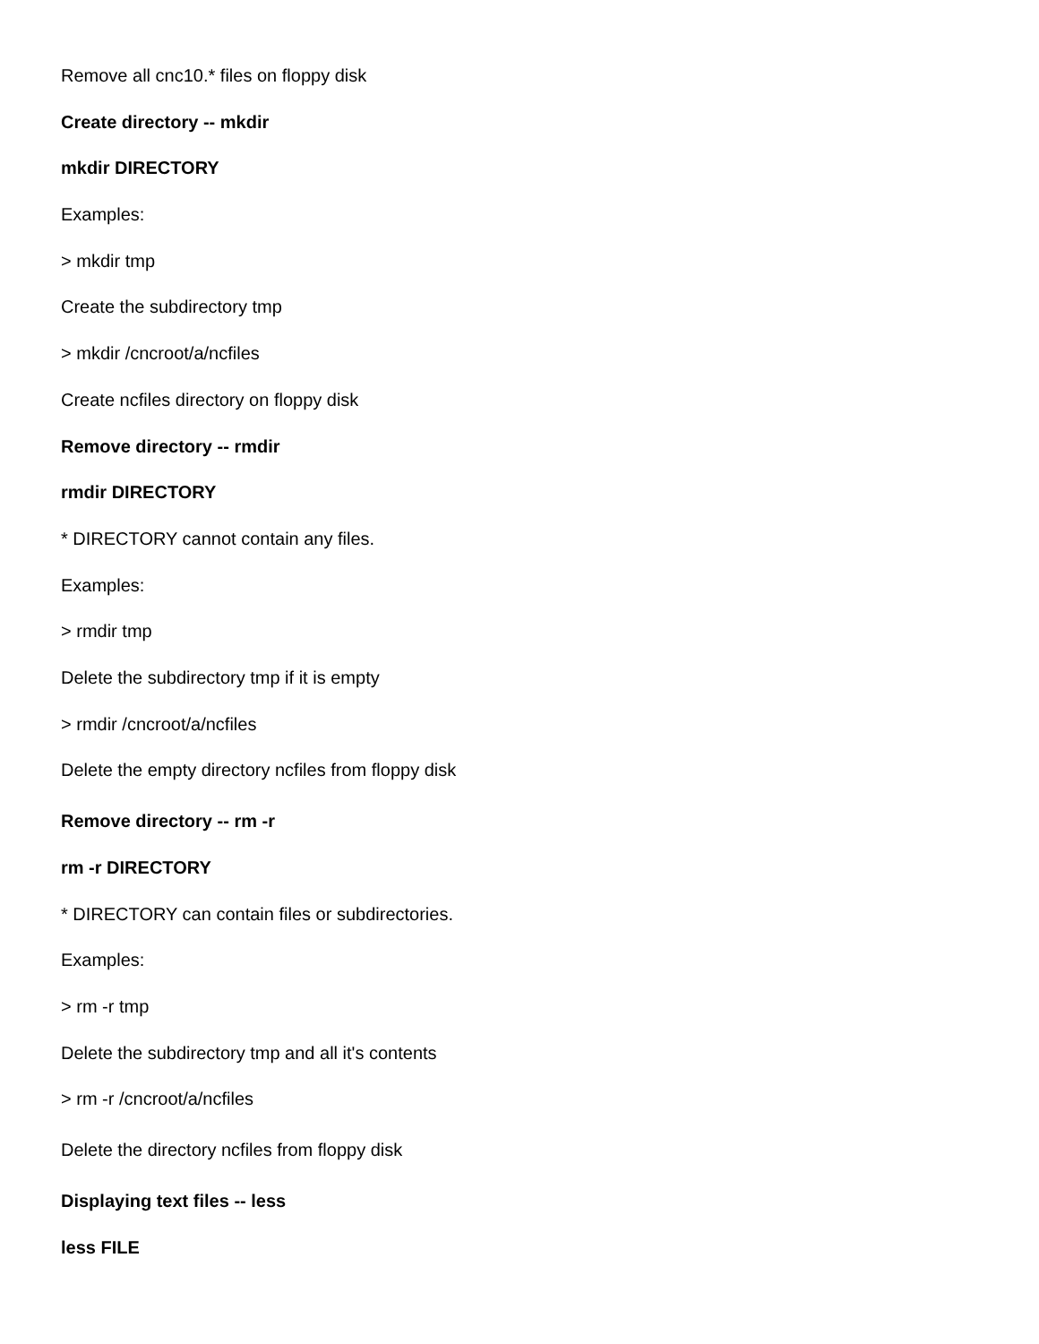Remove all cnc10.* files on floppy disk
Create directory -- mkdir
mkdir DIRECTORY
Examples:
> mkdir tmp
Create the subdirectory tmp
> mkdir /cncroot/a/ncfiles
Create ncfiles directory on floppy disk
Remove directory -- rmdir
rmdir DIRECTORY
* DIRECTORY cannot contain any files.
Examples:
> rmdir tmp
Delete the subdirectory tmp if it is empty
> rmdir /cncroot/a/ncfiles
Delete the empty directory ncfiles from floppy disk
Remove directory -- rm -r
rm -r DIRECTORY
* DIRECTORY can contain files or subdirectories.
Examples:
> rm -r tmp
Delete the subdirectory tmp and all it's contents
> rm -r /cncroot/a/ncfiles
Delete the directory ncfiles from floppy disk
Displaying text files -- less
less FILE